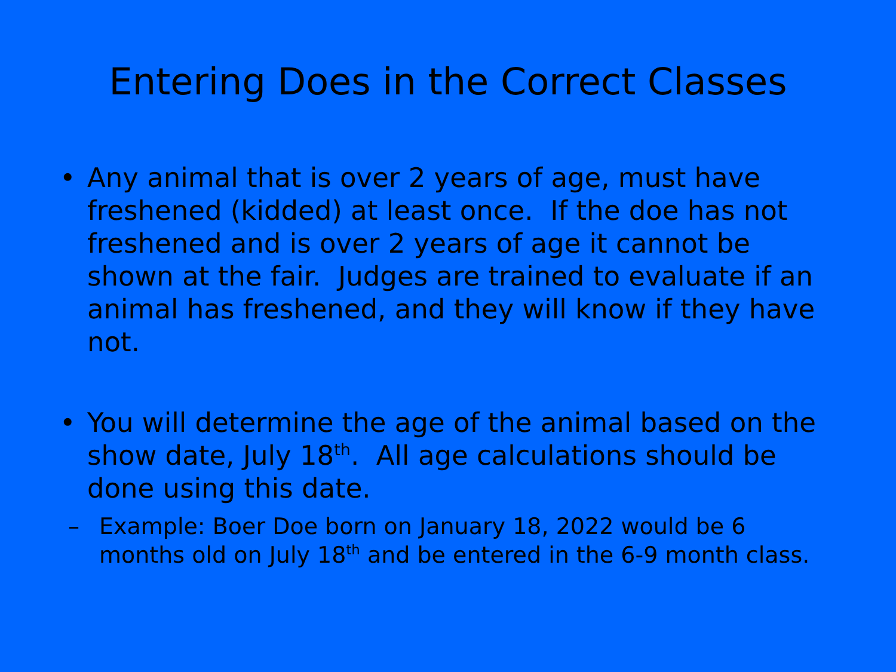Entering Does in the Correct Classes
• Any animal that is over 2 years of age, must have freshened (kidded) at least once. If the doe has not freshened and is over 2 years of age it cannot be shown at the fair. Judges are trained to evaluate if an animal has freshened, and they will know if they have not.
• You will determine the age of the animal based on the show date, July 18<sup>th</sup>. All age calculations should be done using this date.
– Example: Boer Doe born on January 18, 2022 would be 6 months old on July 18<sup>th</sup> and be entered in the 6-9 month class.